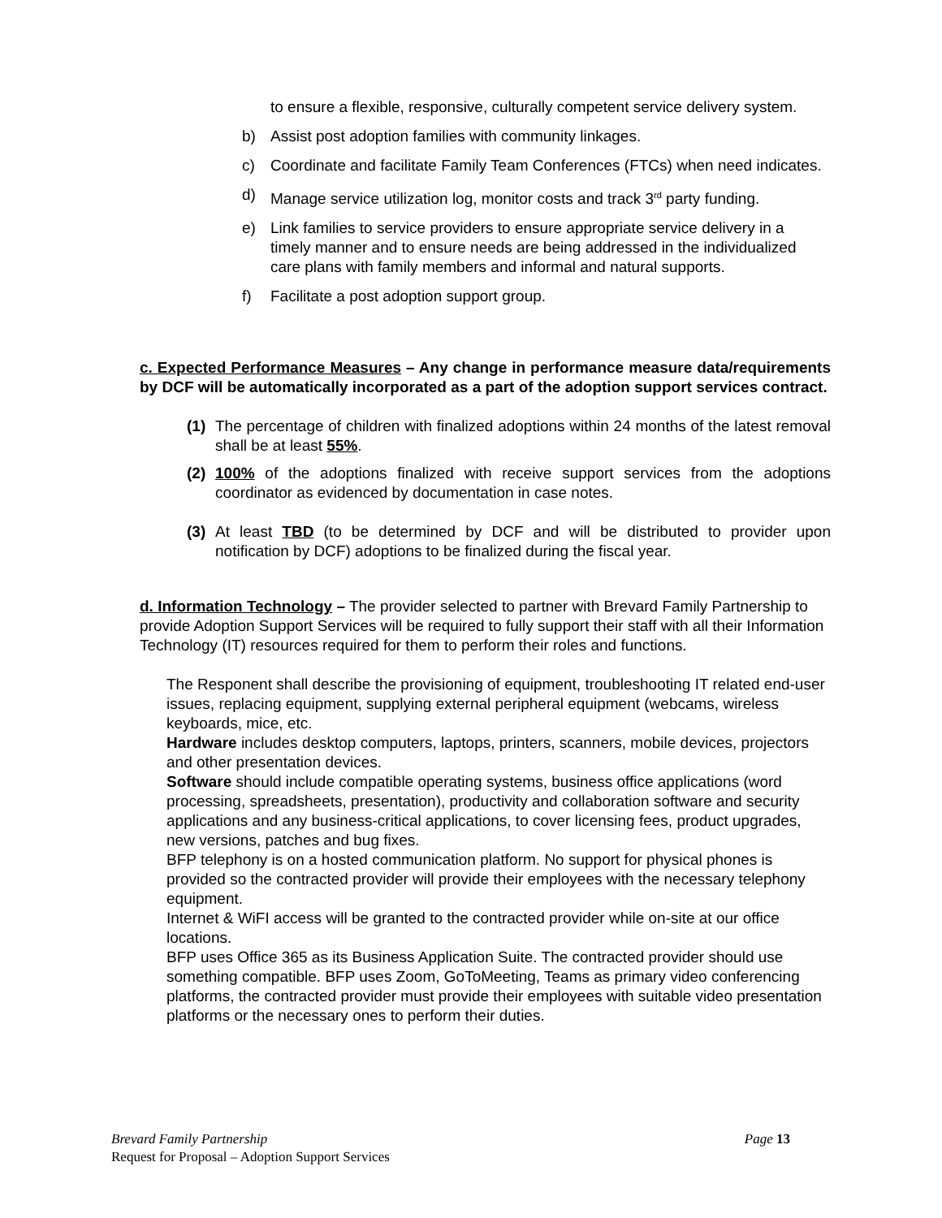to ensure a flexible, responsive, culturally competent service delivery system.
b) Assist post adoption families with community linkages.
c) Coordinate and facilitate Family Team Conferences (FTCs) when need indicates.
d) Manage service utilization log, monitor costs and track 3<sup>rd</sup> party funding.
e) Link families to service providers to ensure appropriate service delivery in a timely manner and to ensure needs are being addressed in the individualized care plans with family members and informal and natural supports.
f) Facilitate a post adoption support group.
c. Expected Performance Measures – Any change in performance measure data/requirements by DCF will be automatically incorporated as a part of the adoption support services contract.
(1) The percentage of children with finalized adoptions within 24 months of the latest removal shall be at least 55%.
(2) 100% of the adoptions finalized with receive support services from the adoptions coordinator as evidenced by documentation in case notes.
(3) At least TBD (to be determined by DCF and will be distributed to provider upon notification by DCF) adoptions to be finalized during the fiscal year.
d. Information Technology – The provider selected to partner with Brevard Family Partnership to provide Adoption Support Services will be required to fully support their staff with all their Information Technology (IT) resources required for them to perform their roles and functions.
The Responent shall describe the provisioning of equipment, troubleshooting IT related end-user issues, replacing equipment, supplying external peripheral equipment (webcams, wireless keyboards, mice, etc.
Hardware includes desktop computers, laptops, printers, scanners, mobile devices, projectors and other presentation devices.
Software should include compatible operating systems, business office applications (word processing, spreadsheets, presentation), productivity and collaboration software and security applications and any business-critical applications, to cover licensing fees, product upgrades, new versions, patches and bug fixes.
BFP telephony is on a hosted communication platform. No support for physical phones is provided so the contracted provider will provide their employees with the necessary telephony equipment.
Internet & WiFI access will be granted to the contracted provider while on-site at our office locations.
BFP uses Office 365 as its Business Application Suite. The contracted provider should use something compatible. BFP uses Zoom, GoToMeeting, Teams as primary video conferencing platforms, the contracted provider must provide their employees with suitable video presentation platforms or the necessary ones to perform their duties.
Brevard Family Partnership Page 13
Request for Proposal – Adoption Support Services